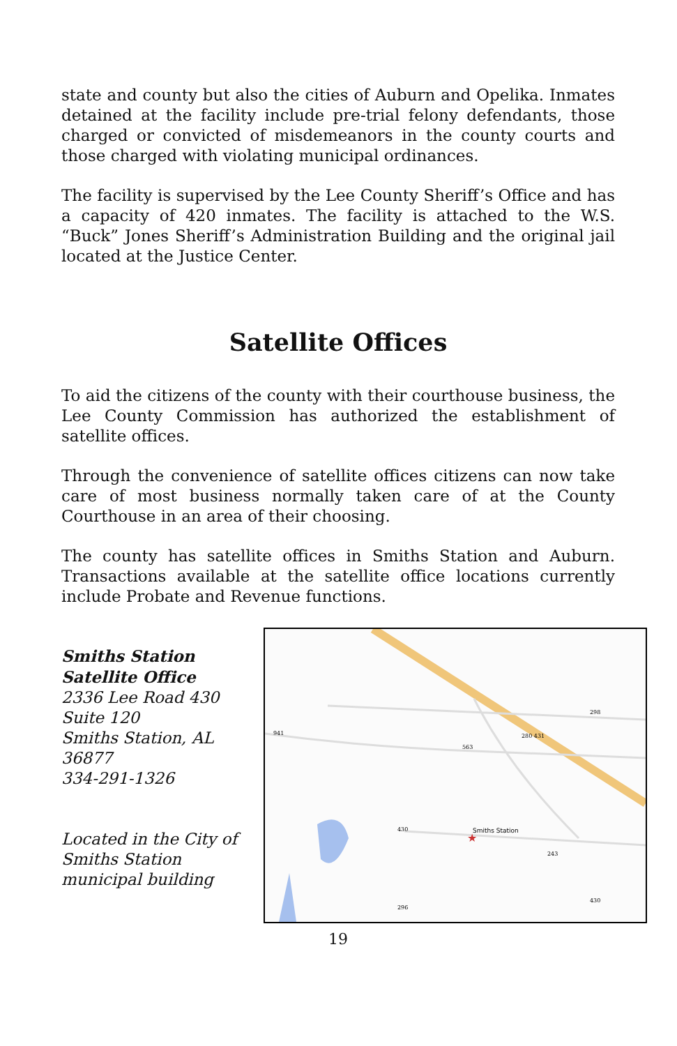state and county but also the cities of Auburn and Opelika. Inmates detained at the facility include pre-trial felony defendants, those charged or convicted of misdemeanors in the county courts and those charged with violating municipal ordinances.
The facility is supervised by the Lee County Sheriff’s Office and has a capacity of 420 inmates. The facility is attached to the W.S. “Buck” Jones Sheriff’s Administration Building and the original jail located at the Justice Center.
Satellite Offices
To aid the citizens of the county with their courthouse business, the Lee County Commission has authorized the establishment of satellite offices.
Through the convenience of satellite offices citizens can now take care of most business normally taken care of at the County Courthouse in an area of their choosing.
The county has satellite offices in Smiths Station and Auburn. Transactions available at the satellite office locations currently include Probate and Revenue functions.
Smiths Station
Satellite Office
2336 Lee Road 430
Suite 120
Smiths Station, AL
36877
334-291-1326
Located in the City of Smiths Station municipal building
Smiths Station
★
941
563
280 431
298
430
243
430
296
19